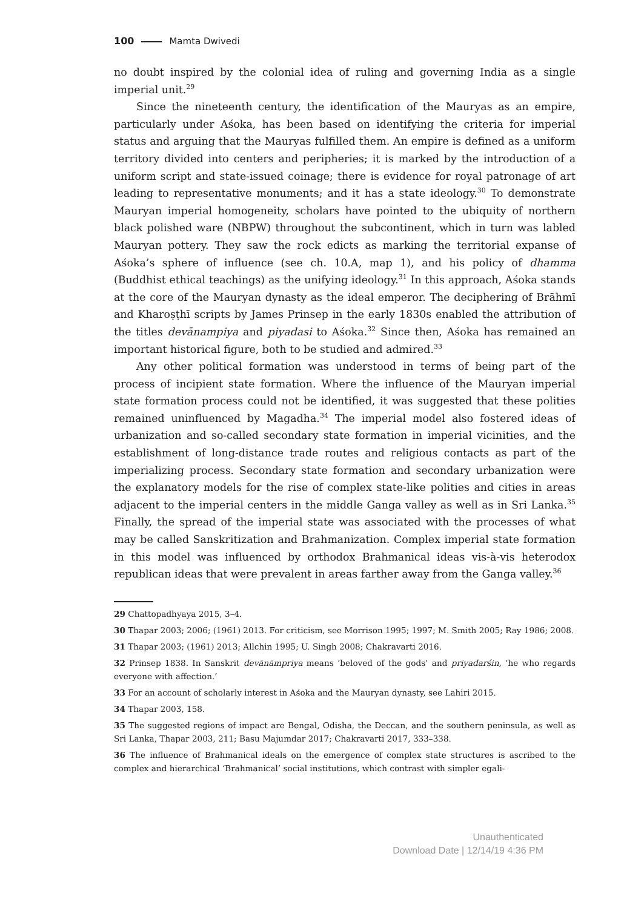100 Mamta Dwivedi
no doubt inspired by the colonial idea of ruling and governing India as a single imperial unit.<sup>29</sup>
Since the nineteenth century, the identification of the Mauryas as an empire, particularly under Aśoka, has been based on identifying the criteria for imperial status and arguing that the Mauryas fulfilled them. An empire is defined as a uniform territory divided into centers and peripheries; it is marked by the introduction of a uniform script and state-issued coinage; there is evidence for royal patronage of art leading to representative monuments; and it has a state ideology.<sup>30</sup> To demonstrate Mauryan imperial homogeneity, scholars have pointed to the ubiquity of northern black polished ware (NBPW) throughout the subcontinent, which in turn was labled Mauryan pottery. They saw the rock edicts as marking the territorial expanse of Aśoka’s sphere of influence (see ch. 10.A, map 1), and his policy of dhamma (Buddhist ethical teachings) as the unifying ideology.<sup>31</sup> In this approach, Aśoka stands at the core of the Mauryan dynasty as the ideal emperor. The deciphering of Brāhmī and Kharoṣṭhī scripts by James Prinsep in the early 1830s enabled the attribution of the titles devānampiya and piyadasi to Aśoka.<sup>32</sup> Since then, Aśoka has remained an important historical figure, both to be studied and admired.<sup>33</sup>
Any other political formation was understood in terms of being part of the process of incipient state formation. Where the influence of the Mauryan imperial state formation process could not be identified, it was suggested that these polities remained uninfluenced by Magadha.<sup>34</sup> The imperial model also fostered ideas of urbanization and so-called secondary state formation in imperial vicinities, and the establishment of long-distance trade routes and religious contacts as part of the imperializing process. Secondary state formation and secondary urbanization were the explanatory models for the rise of complex state-like polities and cities in areas adjacent to the imperial centers in the middle Ganga valley as well as in Sri Lanka.<sup>35</sup> Finally, the spread of the imperial state was associated with the processes of what may be called Sanskritization and Brahmanization. Complex imperial state formation in this model was influenced by orthodox Brahmanical ideas vis-à-vis heterodox republican ideas that were prevalent in areas farther away from the Ganga valley.<sup>36</sup>
29 Chattopadhyaya 2015, 3–4.
30 Thapar 2003; 2006; (1961) 2013. For criticism, see Morrison 1995; 1997; M. Smith 2005; Ray 1986; 2008.
31 Thapar 2003; (1961) 2013; Allchin 1995; U. Singh 2008; Chakravarti 2016.
32 Prinsep 1838. In Sanskrit devānāmpriya means ‘beloved of the gods’ and priyadarśin, ‘he who regards everyone with affection.’
33 For an account of scholarly interest in Aśoka and the Mauryan dynasty, see Lahiri 2015.
34 Thapar 2003, 158.
35 The suggested regions of impact are Bengal, Odisha, the Deccan, and the southern peninsula, as well as Sri Lanka, Thapar 2003, 211; Basu Majumdar 2017; Chakravarti 2017, 333–338.
36 The influence of Brahmanical ideals on the emergence of complex state structures is ascribed to the complex and hierarchical ‘Brahmanical’ social institutions, which contrast with simpler egali-
Unauthenticated
Download Date | 12/14/19 4:36 PM